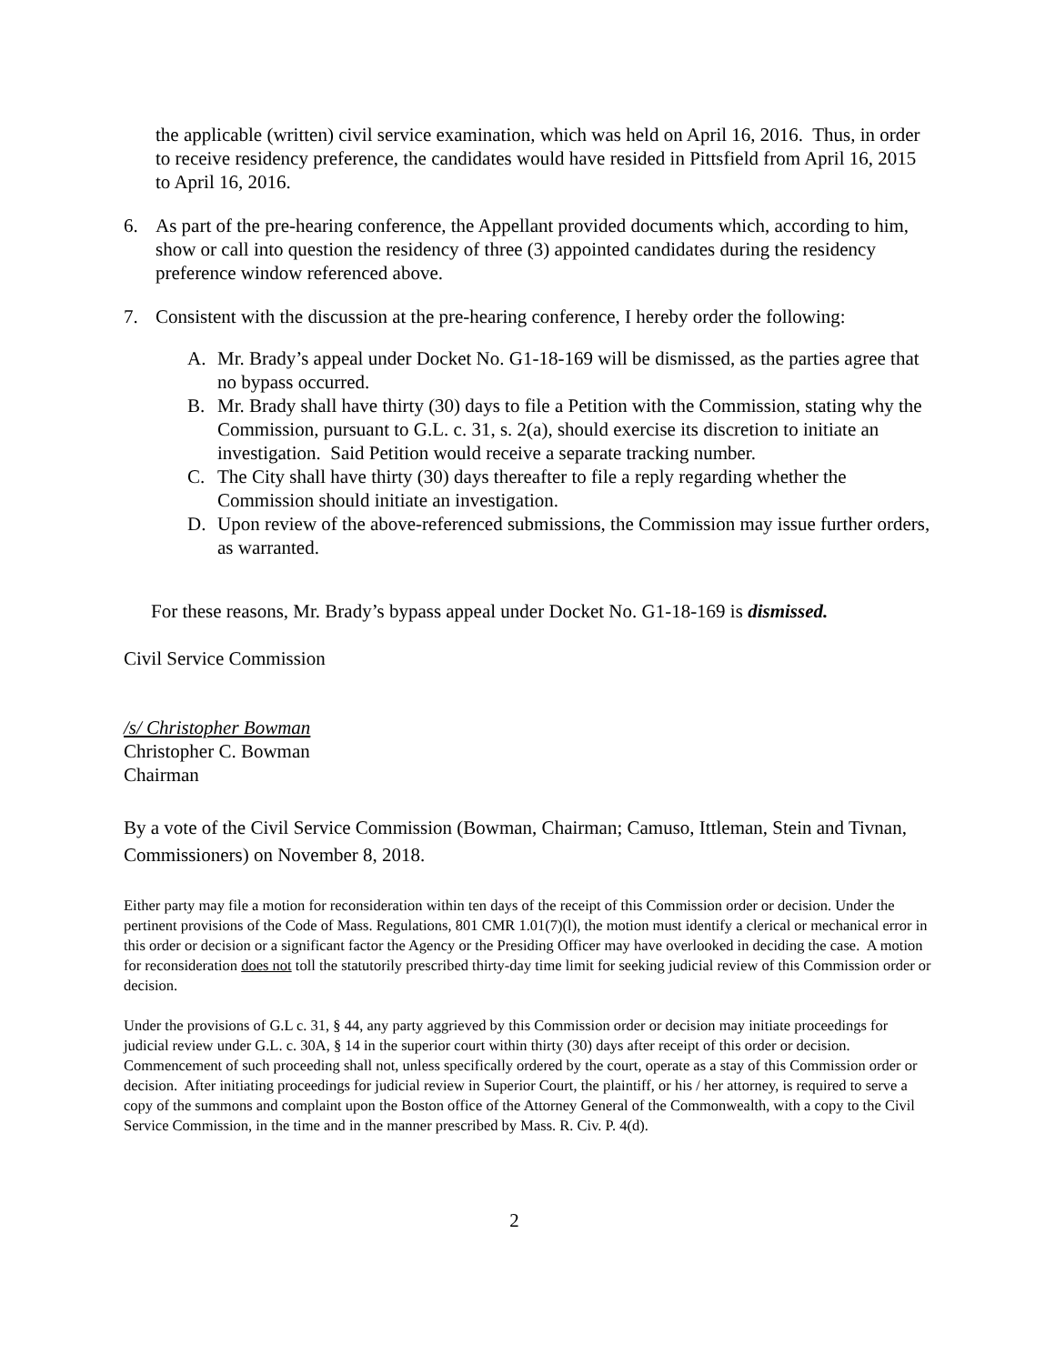the applicable (written) civil service examination, which was held on April 16, 2016. Thus, in order to receive residency preference, the candidates would have resided in Pittsfield from April 16, 2015 to April 16, 2016.
6. As part of the pre-hearing conference, the Appellant provided documents which, according to him, show or call into question the residency of three (3) appointed candidates during the residency preference window referenced above.
7. Consistent with the discussion at the pre-hearing conference, I hereby order the following:
A. Mr. Brady’s appeal under Docket No. G1-18-169 will be dismissed, as the parties agree that no bypass occurred.
B. Mr. Brady shall have thirty (30) days to file a Petition with the Commission, stating why the Commission, pursuant to G.L. c. 31, s. 2(a), should exercise its discretion to initiate an investigation. Said Petition would receive a separate tracking number.
C. The City shall have thirty (30) days thereafter to file a reply regarding whether the Commission should initiate an investigation.
D. Upon review of the above-referenced submissions, the Commission may issue further orders, as warranted.
For these reasons, Mr. Brady’s bypass appeal under Docket No. G1-18-169 is dismissed.
Civil Service Commission
/s/ Christopher Bowman
Christopher C. Bowman
Chairman
By a vote of the Civil Service Commission (Bowman, Chairman; Camuso, Ittleman, Stein and Tivnan, Commissioners) on November 8, 2018.
Either party may file a motion for reconsideration within ten days of the receipt of this Commission order or decision. Under the pertinent provisions of the Code of Mass. Regulations, 801 CMR 1.01(7)(l), the motion must identify a clerical or mechanical error in this order or decision or a significant factor the Agency or the Presiding Officer may have overlooked in deciding the case. A motion for reconsideration does not toll the statutorily prescribed thirty-day time limit for seeking judicial review of this Commission order or decision.
Under the provisions of G.L c. 31, § 44, any party aggrieved by this Commission order or decision may initiate proceedings for judicial review under G.L. c. 30A, § 14 in the superior court within thirty (30) days after receipt of this order or decision. Commencement of such proceeding shall not, unless specifically ordered by the court, operate as a stay of this Commission order or decision. After initiating proceedings for judicial review in Superior Court, the plaintiff, or his / her attorney, is required to serve a copy of the summons and complaint upon the Boston office of the Attorney General of the Commonwealth, with a copy to the Civil Service Commission, in the time and in the manner prescribed by Mass. R. Civ. P. 4(d).
2